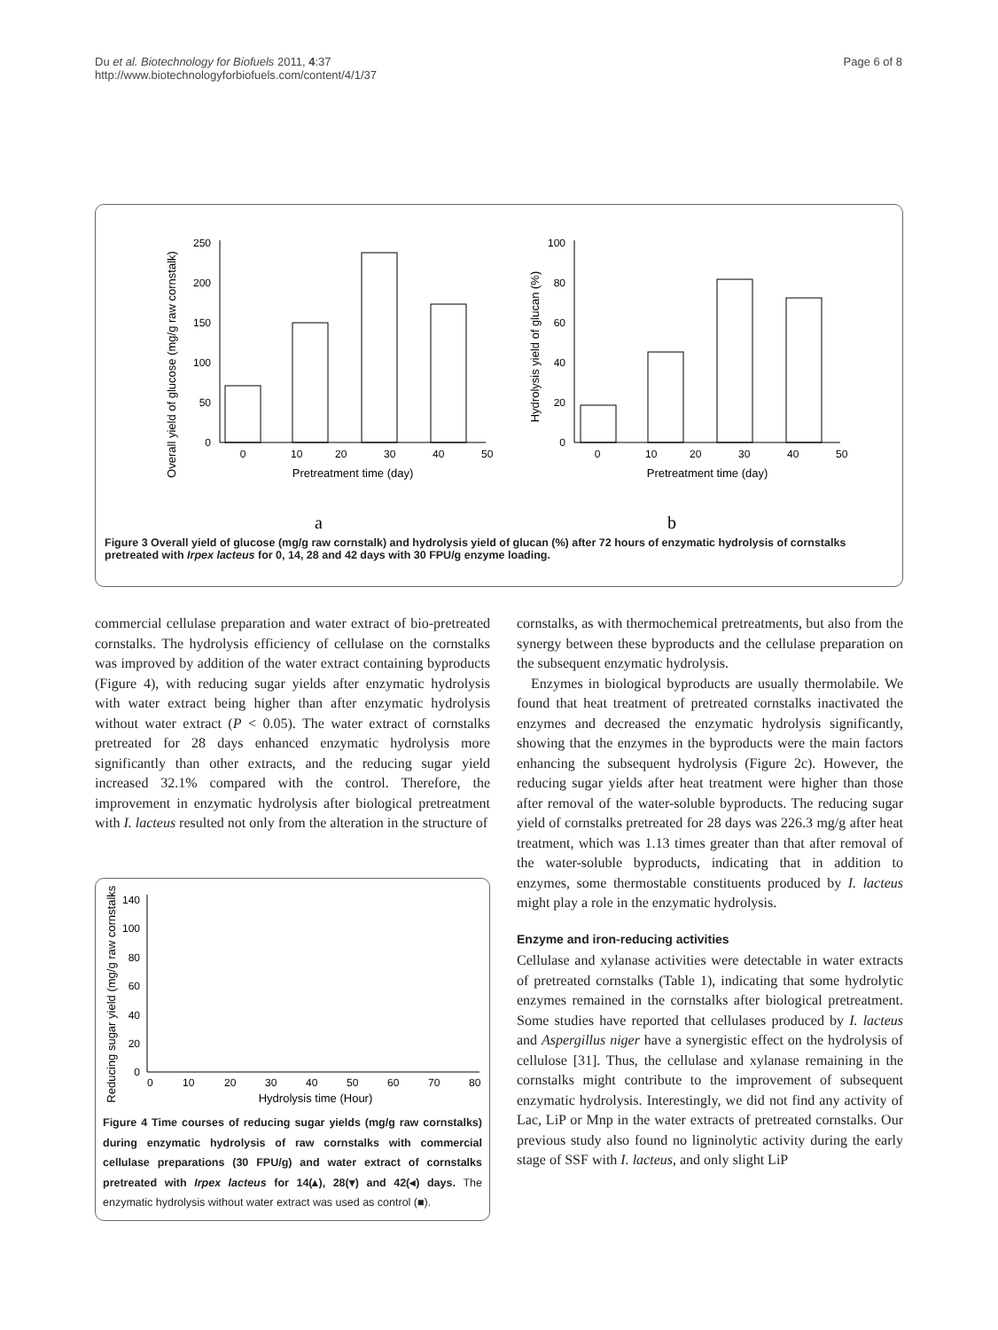Du et al. Biotechnology for Biofuels 2011, 4:37
http://www.biotechnologyforbiofuels.com/content/4/1/37
Page 6 of 8
Overall yield of glucose (mg/g raw cornstalk)
0
50
100
150
200
250
0
10
20
30
40
50
Pretreatment time (day)
Hydrolysis yield of glucan (%)
0
20
40
60
80
100
0
10
20
30
40
50
Pretreatment time (day)
a
b
Figure 3 Overall yield of glucose (mg/g raw cornstalk) and hydrolysis yield of glucan (%) after 72 hours of enzymatic hydrolysis of cornstalks pretreated with Irpex lacteus for 0, 14, 28 and 42 days with 30 FPU/g enzyme loading.
commercial cellulase preparation and water extract of bio-pretreated cornstalks. The hydrolysis efficiency of cellulase on the cornstalks was improved by addition of the water extract containing byproducts (Figure 4), with reducing sugar yields after enzymatic hydrolysis with water extract being higher than after enzymatic hydrolysis without water extract (P < 0.05). The water extract of cornstalks pretreated for 28 days enhanced enzymatic hydrolysis more significantly than other extracts, and the reducing sugar yield increased 32.1% compared with the control. Therefore, the improvement in enzymatic hydrolysis after biological pretreatment with I. lacteus resulted not only from the alteration in the structure of
Reducing sugar yield (mg/g raw cornstalks)
0
20
40
60
80
100
140
0
10
20
30
40
50
60
70
80
Hydrolysis time (Hour)
Figure 4 Time courses of reducing sugar yields (mg/g raw cornstalks) during enzymatic hydrolysis of raw cornstalks with commercial cellulase preparations (30 FPU/g) and water extract of cornstalks pretreated with Irpex lacteus for 14(▴), 28(▾) and 42(◂) days. The enzymatic hydrolysis without water extract was used as control (■).
cornstalks, as with thermochemical pretreatments, but also from the synergy between these byproducts and the cellulase preparation on the subsequent enzymatic hydrolysis.
Enzymes in biological byproducts are usually thermolabile. We found that heat treatment of pretreated cornstalks inactivated the enzymes and decreased the enzymatic hydrolysis significantly, showing that the enzymes in the byproducts were the main factors enhancing the subsequent hydrolysis (Figure 2c). However, the reducing sugar yields after heat treatment were higher than those after removal of the water-soluble byproducts. The reducing sugar yield of cornstalks pretreated for 28 days was 226.3 mg/g after heat treatment, which was 1.13 times greater than that after removal of the water-soluble byproducts, indicating that in addition to enzymes, some thermostable constituents produced by I. lacteus might play a role in the enzymatic hydrolysis.
Enzyme and iron-reducing activities
Cellulase and xylanase activities were detectable in water extracts of pretreated cornstalks (Table 1), indicating that some hydrolytic enzymes remained in the cornstalks after biological pretreatment. Some studies have reported that cellulases produced by I. lacteus and Aspergillus niger have a synergistic effect on the hydrolysis of cellulose [31]. Thus, the cellulase and xylanase remaining in the cornstalks might contribute to the improvement of subsequent enzymatic hydrolysis. Interestingly, we did not find any activity of Lac, LiP or Mnp in the water extracts of pretreated cornstalks. Our previous study also found no ligninolytic activity during the early stage of SSF with I. lacteus, and only slight LiP